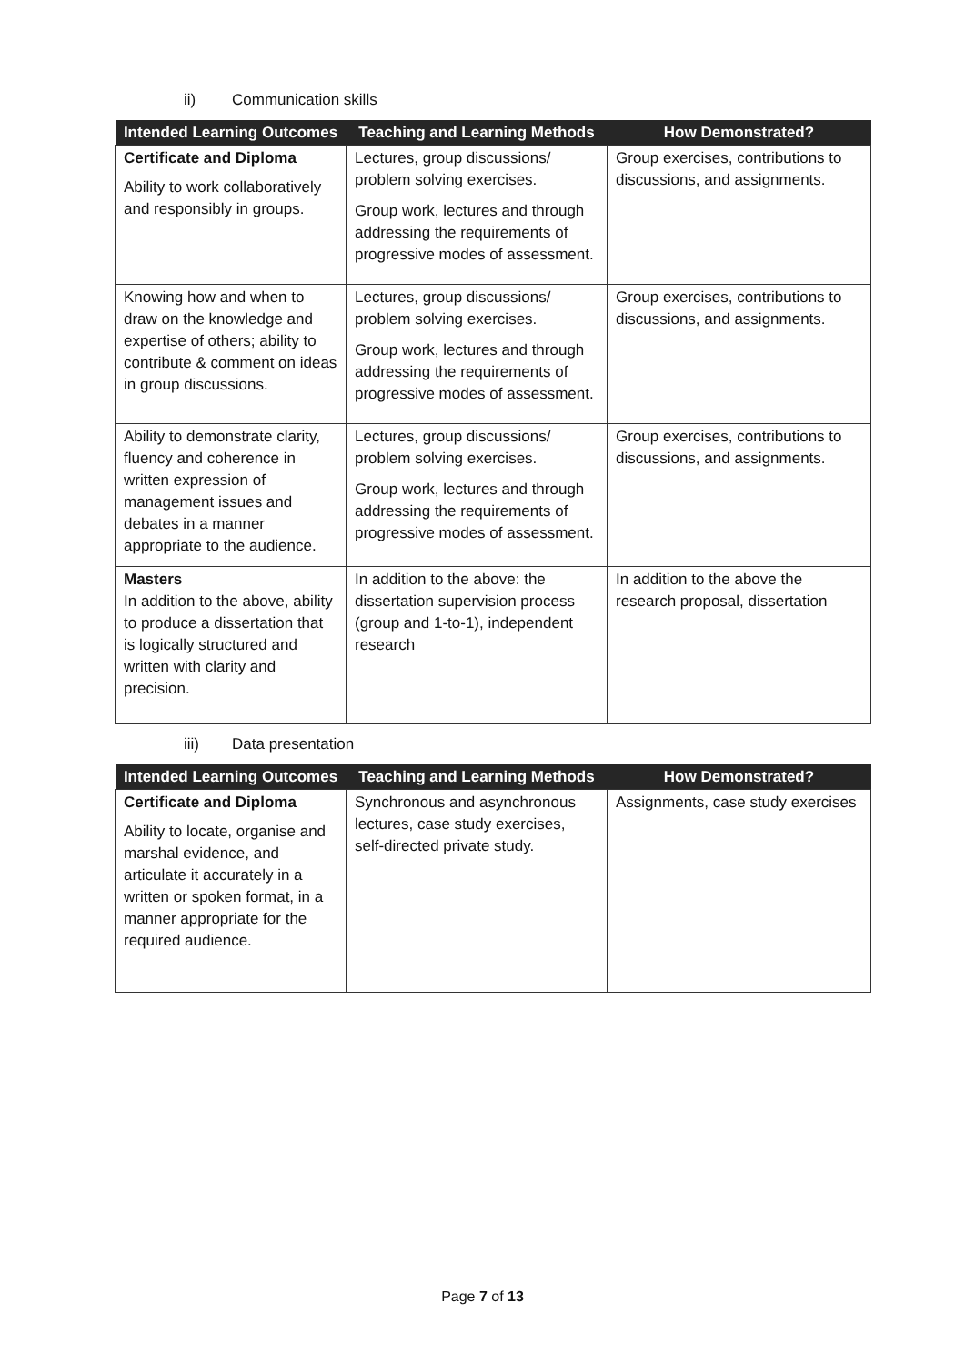ii) Communication skills
| Intended Learning Outcomes | Teaching and Learning Methods | How Demonstrated? |
| --- | --- | --- |
| Certificate and Diploma Ability to work collaboratively and responsibly in groups. | Lectures, group discussions/ problem solving exercises. Group work, lectures and through addressing the requirements of progressive modes of assessment. | Group exercises, contributions to discussions, and assignments. |
| Knowing how and when to draw on the knowledge and expertise of others; ability to contribute & comment on ideas in group discussions. | Lectures, group discussions/ problem solving exercises. Group work, lectures and through addressing the requirements of progressive modes of assessment. | Group exercises, contributions to discussions, and assignments. |
| Ability to demonstrate clarity, fluency and coherence in written expression of management issues and debates in a manner appropriate to the audience. | Lectures, group discussions/ problem solving exercises. Group work, lectures and through addressing the requirements of progressive modes of assessment. | Group exercises, contributions to discussions, and assignments. |
| Masters In addition to the above, ability to produce a dissertation that is logically structured and written with clarity and precision. | In addition to the above: the dissertation supervision process (group and 1-to-1), independent research | In addition to the above the research proposal, dissertation |
iii) Data presentation
| Intended Learning Outcomes | Teaching and Learning Methods | How Demonstrated? |
| --- | --- | --- |
| Certificate and Diploma Ability to locate, organise and marshal evidence, and articulate it accurately in a written or spoken format, in a manner appropriate for the required audience. | Synchronous and asynchronous lectures, case study exercises, self-directed private study. | Assignments, case study exercises |
Page 7 of 13